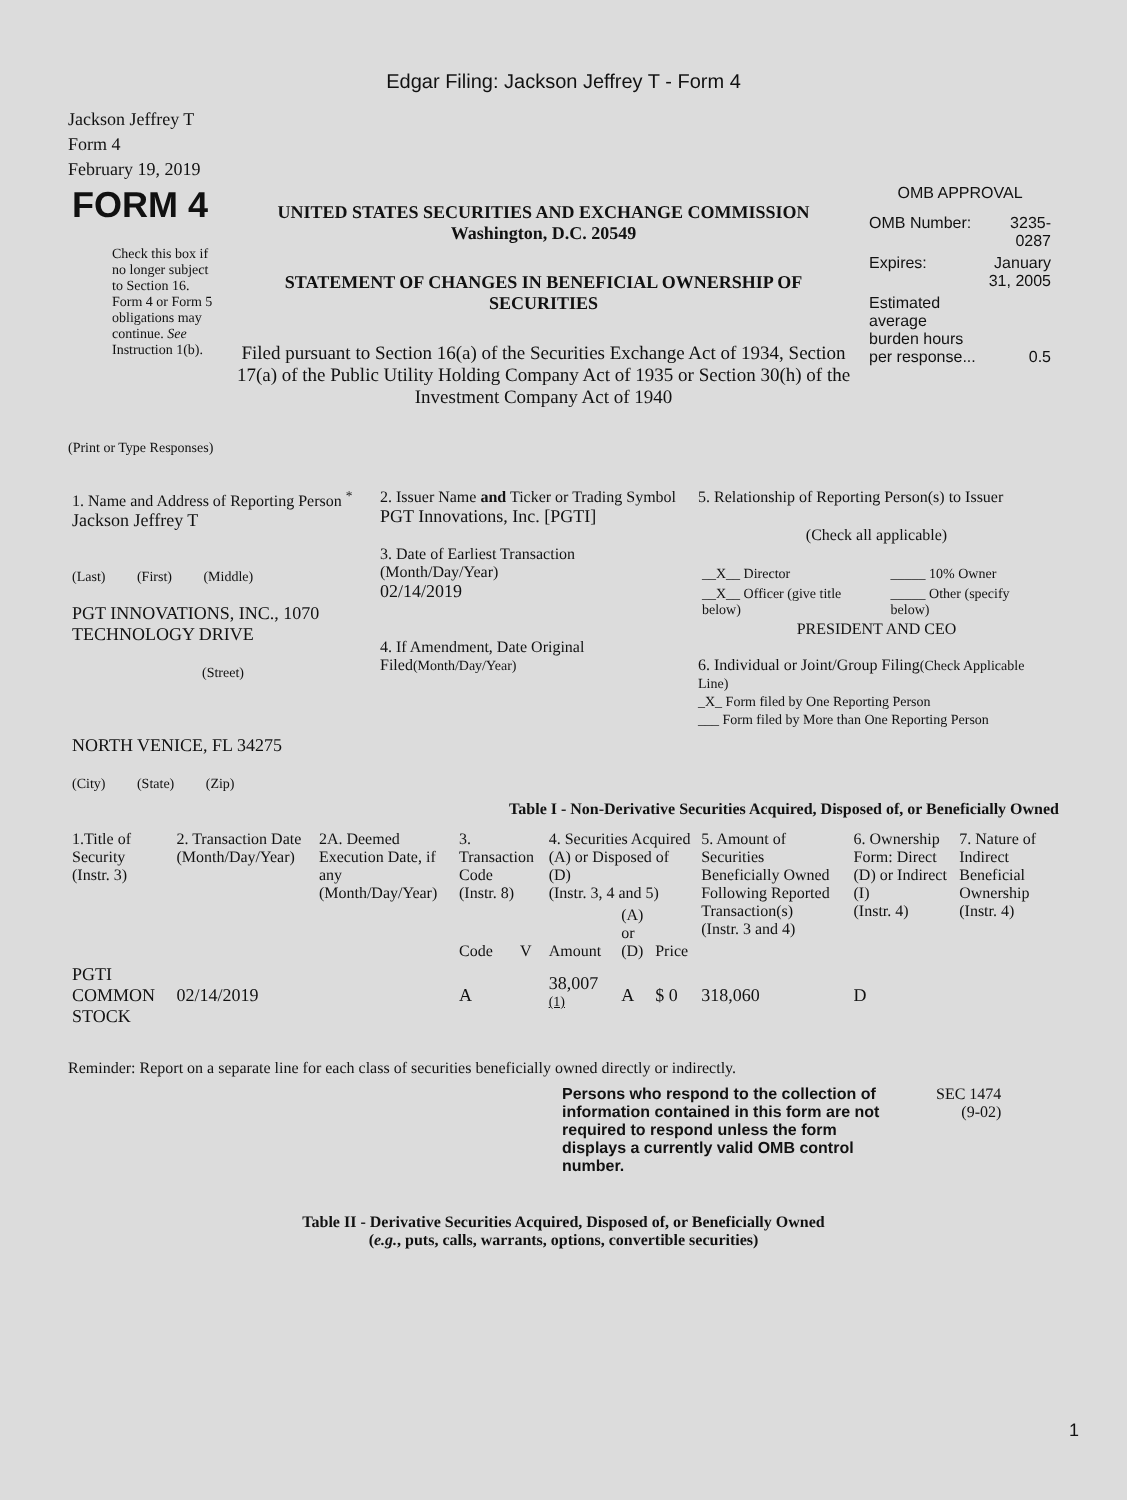Edgar Filing: Jackson Jeffrey T - Form 4
Jackson Jeffrey T
Form 4
February 19, 2019
| FORM 4 Check this box if no longer subject to Section 16. Form 4 or Form 5 obligations may continue. See Instruction 1(b). | UNITED STATES SECURITIES AND EXCHANGE COMMISSION Washington, D.C. 20549 STATEMENT OF CHANGES IN BENEFICIAL OWNERSHIP OF SECURITIES Filed pursuant to Section 16(a) of the Securities Exchange Act of 1934, Section 17(a) of the Public Utility Holding Company Act of 1935 or Section 30(h) of the Investment Company Act of 1940 | OMB APPROVAL / OMB Number: / 3235-0287 / / Expires: / January 31, 2005 / / Estimated average burden hours per response... / 0.5 / |
(Print or Type Responses)
| 1. Name and Address of Reporting Person <sup>*</sup> Jackson Jeffrey T (Last) (First) (Middle) PGT INNOVATIONS, INC., 1070 TECHNOLOGY DRIVE (Street) NORTH VENICE, FL 34275 (City) (State) (Zip) | 2. Issuer Name and Ticker or Trading Symbol PGT Innovations, Inc. [PGTI] 3. Date of Earliest Transaction (Month/Day/Year) 02/14/2019 4. If Amendment, Date Original Filed (Month/Day/Year) | 5. Relationship of Reporting Person(s) to Issuer (Check all applicable) / __X__ Director / _____ 10% Owner / / __X__ Officer (give title below) / _____ Other (specify below) / PRESIDENT AND CEO 6. Individual or Joint/Group Filing (Check Applicable Line) _X_ Form filed by One Reporting Person ___ Form filed by More than One Reporting Person |
Table I - Non-Derivative Securities Acquired, Disposed of, or Beneficially Owned
| 1.Title of Security (Instr. 3) | 2. Transaction Date (Month/Day/Year) | 2A. Deemed Execution Date, if any (Month/Day/Year) | 3. Transaction Code (Instr. 8) | | 4. Securities Acquired (A) or Disposed of (D) (Instr. 3, 4 and 5) | | | 5. Amount of Securities Beneficially Owned Following Reported Transaction(s) (Instr. 3 and 4) | 6. Ownership Form: Direct (D) or Indirect (I) (Instr. 4) | 7. Nature of Indirect Beneficial Ownership (Instr. 4) |
| --- | --- | --- | --- | --- | --- | --- | --- | --- | --- | --- |
| | | | Code | V | Amount | (A) or (D) | Price | | | |
| PGTI COMMON STOCK | 02/14/2019 | | A | | 38,007 <sup>(1)</sup> | A | $ 0 | 318,060 | D | |
Reminder: Report on a separate line for each class of securities beneficially owned directly or indirectly.
| Persons who respond to the collection of information contained in this form are not required to respond unless the form displays a currently valid OMB control number. | SEC 1474 (9-02) |
Table II - Derivative Securities Acquired, Disposed of, or Beneficially Owned
(e.g., puts, calls, warrants, options, convertible securities)
1